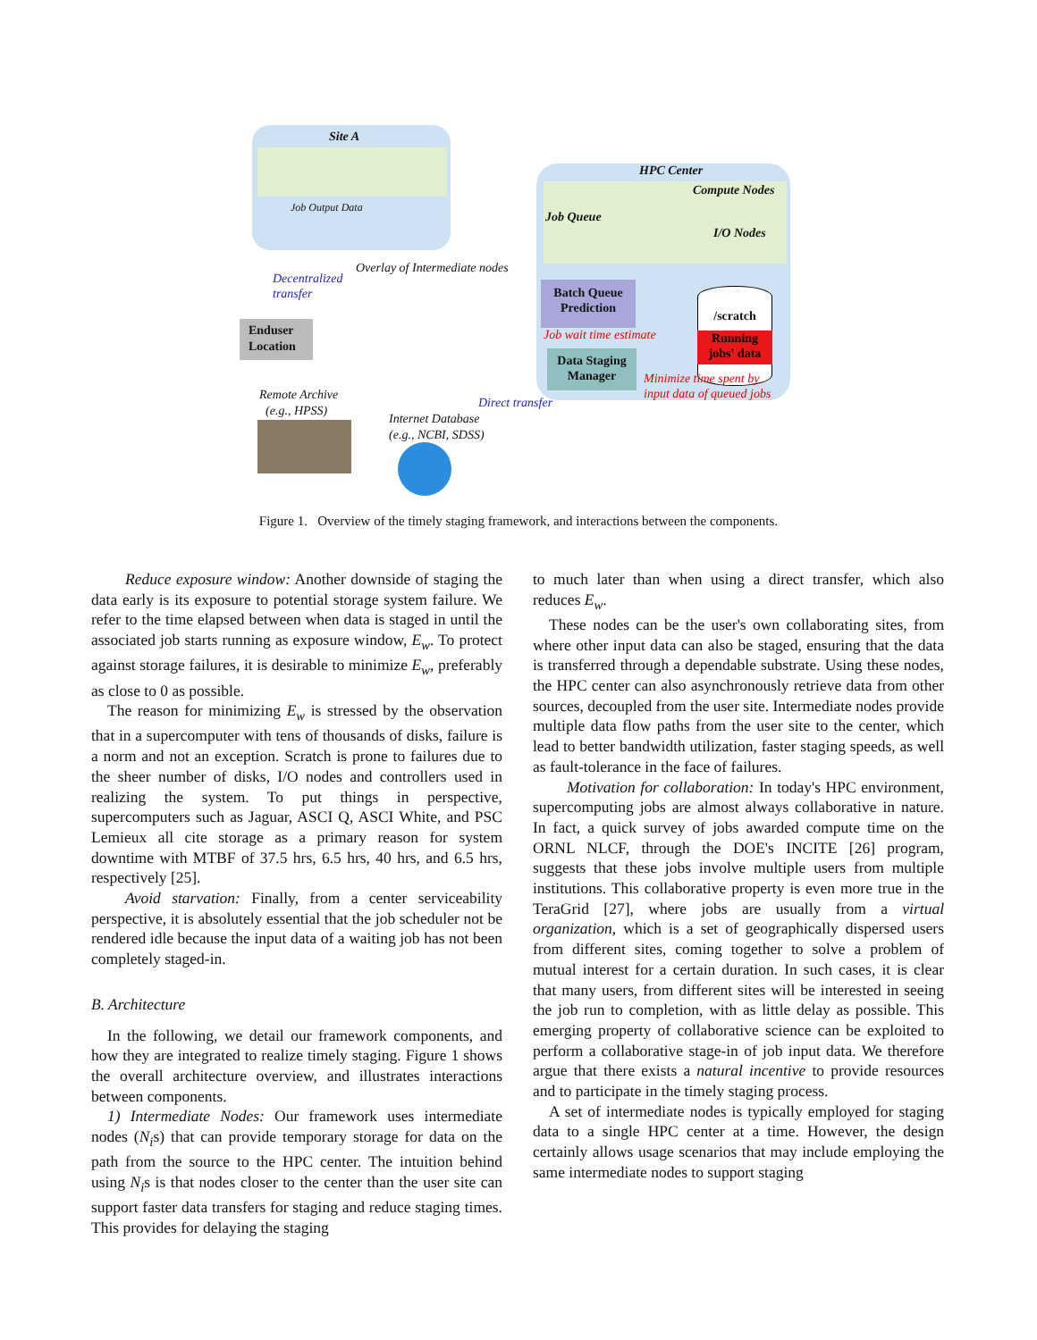Site A
Job Output Data
HPC Center
Compute Nodes
Job Queue
I/O Nodes
Batch Queue
Prediction
/scratch
Running
jobs' data
Job wait time estimate
Data Staging
Manager
Minimize time spent by
input data of queued jobs
Decentralized
transfer
Overlay of Intermediate nodes
Enduser Location
Remote Archive
(e.g., HPSS)
Direct transfer
Internet Database
(e.g., NCBI, SDSS)
Figure 1. Overview of the timely staging framework, and interactions between the components.
Reduce exposure window: Another downside of staging the data early is its exposure to potential storage system failure. We refer to the time elapsed between when data is staged in until the associated job starts running as exposure window, E<sub>w</sub>. To protect against storage failures, it is desirable to minimize E<sub>w</sub>, preferably as close to 0 as possible.
The reason for minimizing E<sub>w</sub> is stressed by the observation that in a supercomputer with tens of thousands of disks, failure is a norm and not an exception. Scratch is prone to failures due to the sheer number of disks, I/O nodes and controllers used in realizing the system. To put things in perspective, supercomputers such as Jaguar, ASCI Q, ASCI White, and PSC Lemieux all cite storage as a primary reason for system downtime with MTBF of 37.5 hrs, 6.5 hrs, 40 hrs, and 6.5 hrs, respectively [25].
Avoid starvation: Finally, from a center serviceability perspective, it is absolutely essential that the job scheduler not be rendered idle because the input data of a waiting job has not been completely staged-in.
B. Architecture
In the following, we detail our framework components, and how they are integrated to realize timely staging. Figure 1 shows the overall architecture overview, and illustrates interactions between components.
1) Intermediate Nodes: Our framework uses intermediate nodes (N<sub>i</sub>s) that can provide temporary storage for data on the path from the source to the HPC center. The intuition behind using N<sub>i</sub>s is that nodes closer to the center than the user site can support faster data transfers for staging and reduce staging times. This provides for delaying the staging
to much later than when using a direct transfer, which also reduces E<sub>w</sub>.
These nodes can be the user's own collaborating sites, from where other input data can also be staged, ensuring that the data is transferred through a dependable substrate. Using these nodes, the HPC center can also asynchronously retrieve data from other sources, decoupled from the user site. Intermediate nodes provide multiple data flow paths from the user site to the center, which lead to better bandwidth utilization, faster staging speeds, as well as fault-tolerance in the face of failures.
Motivation for collaboration: In today's HPC environment, supercomputing jobs are almost always collaborative in nature. In fact, a quick survey of jobs awarded compute time on the ORNL NLCF, through the DOE's INCITE [26] program, suggests that these jobs involve multiple users from multiple institutions. This collaborative property is even more true in the TeraGrid [27], where jobs are usually from a virtual organization, which is a set of geographically dispersed users from different sites, coming together to solve a problem of mutual interest for a certain duration. In such cases, it is clear that many users, from different sites will be interested in seeing the job run to completion, with as little delay as possible. This emerging property of collaborative science can be exploited to perform a collaborative stage-in of job input data. We therefore argue that there exists a natural incentive to provide resources and to participate in the timely staging process.
A set of intermediate nodes is typically employed for staging data to a single HPC center at a time. However, the design certainly allows usage scenarios that may include employing the same intermediate nodes to support staging